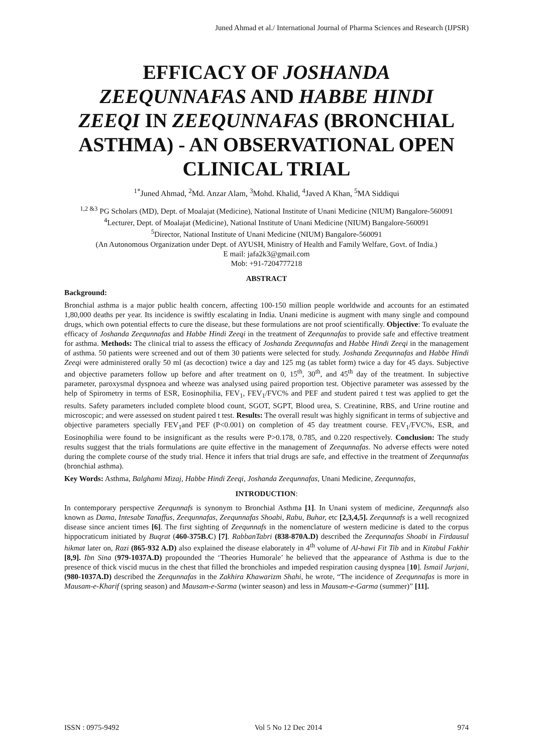Juned Ahmad et al./ International Journal of Pharma Sciences and Research (IJPSR)
EFFICACY OF JOSHANDA ZEEQUNNAFAS AND HABBE HINDI ZEEQI IN ZEEQUNNAFAS (BRONCHIAL ASTHMA) - AN OBSERVATIONAL OPEN CLINICAL TRIAL
<sup>1*</sup>Juned Ahmad, <sup>2</sup>Md. Anzar Alam, <sup>3</sup>Mohd. Khalid, <sup>4</sup>Javed A Khan, <sup>5</sup>MA Siddiqui
<sup>1,2 &3</sup> PG Scholars (MD), Dept. of Moalajat (Medicine), National Institute of Unani Medicine (NIUM) Bangalore-560091
<sup>4</sup> Lecturer, Dept. of Moalajat (Medicine), National Institute of Unani Medicine (NIUM) Bangalore-560091
<sup>5</sup> Director, National Institute of Unani Medicine (NIUM) Bangalore-560091
(An Autonomous Organization under Dept. of AYUSH, Ministry of Health and Family Welfare, Govt. of India.)
E mail: jafa2k3@gmail.com
Mob: +91-7204777218
ABSTRACT
Background:
Bronchial asthma is a major public health concern, affecting 100-150 million people worldwide and accounts for an estimated 1,80,000 deaths per year. Its incidence is swiftly escalating in India. Unani medicine is augment with many single and compound drugs, which own potential effects to cure the disease, but these formulations are not proof scientifically. Objective: To evaluate the efficacy of Joshanda Zeequnnafas and Habbe Hindi Zeeqi in the treatment of Zeequnnafas to provide safe and effective treatment for asthma. Methods: The clinical trial to assess the efficacy of Joshanda Zeequnnafas and Habbe Hindi Zeeqi in the management of asthma. 50 patients were screened and out of them 30 patients were selected for study. Joshanda Zeequnnafas and Habbe Hindi Zeeqi were administered orally 50 ml (as decoction) twice a day and 125 mg (as tablet form) twice a day for 45 days. Subjective and objective parameters follow up before and after treatment on 0, 15<sup>th</sup>, 30<sup>th</sup>, and 45<sup>th</sup> day of the treatment. In subjective parameter, paroxysmal dyspnoea and wheeze was analysed using paired proportion test. Objective parameter was assessed by the help of Spirometry in terms of ESR, Eosinophilia, FEV<sub>1</sub>, FEV<sub>1</sub>/FVC% and PEF and student paired t test was applied to get the results. Safety parameters included complete blood count, SGOT, SGPT, Blood urea, S. Creatinine, RBS, and Urine routine and microscopic; and were assessed on student paired t test. Results: The overall result was highly significant in terms of subjective and objective parameters specially FEV<sub>1</sub>and PEF (P<0.001) on completion of 45 day treatment course. FEV<sub>1</sub>/FVC%, ESR, and Eosinophilia were found to be insignificant as the results were P>0.178, 0.785, and 0.220 respectively. Conclusion: The study results suggest that the trials formulations are quite effective in the management of Zeequnnafas. No adverse effects were noted during the complete course of the study trial. Hence it infers that trial drugs are safe, and effective in the treatment of Zeequnnafas (bronchial asthma).
Key Words: Asthma, Balghami Mizaj, Habbe Hindi Zeeqi, Joshanda Zeequnnafas, Unani Medicine, Zeequnnafas,
INTRODUCTION:
In contemporary perspective Zeequnnafs is synonym to Bronchial Asthma [1]. In Unani system of medicine, Zeequnnafs also known as Dama, Intesabe Tanaffus, Zeequnnafas, Zeequnnafas Shoabi, Rabu, Buhar, etc [2,3,4,5]. Zeequnnafs is a well recognized disease since ancient times [6]. The first sighting of Zeequnnafs in the nomenclature of western medicine is dated to the corpus hippocraticum initiated by Buqrat (460-375B.C) [7]. RabbanTabri (838-870A.D) described the Zeequnnafas Shoabi in Firdausul hikmat later on, Razi (865-932 A.D) also explained the disease elaborately in 4<sup>th</sup> volume of Al-hawi Fit Tib and in Kitabul Fakhir [8,9]. Ibn Sina (979-1037A.D) propounded the ‘Theories Humorale’ he believed that the appearance of Asthma is due to the presence of thick viscid mucus in the chest that filled the bronchioles and impeded respiration causing dyspnea [10]. Ismail Jurjani, (980-1037A.D) described the Zeequnnafas in the Zakhira Khawarizm Shahi, he wrote, “The incidence of Zeequnnafas is more in Mausam-e-Kharif (spring season) and Mausam-e-Sarma (winter season) and less in Mausam-e-Garma (summer)” [11].
ISSN : 0975-9492 Vol 5 No 12 Dec 2014 974